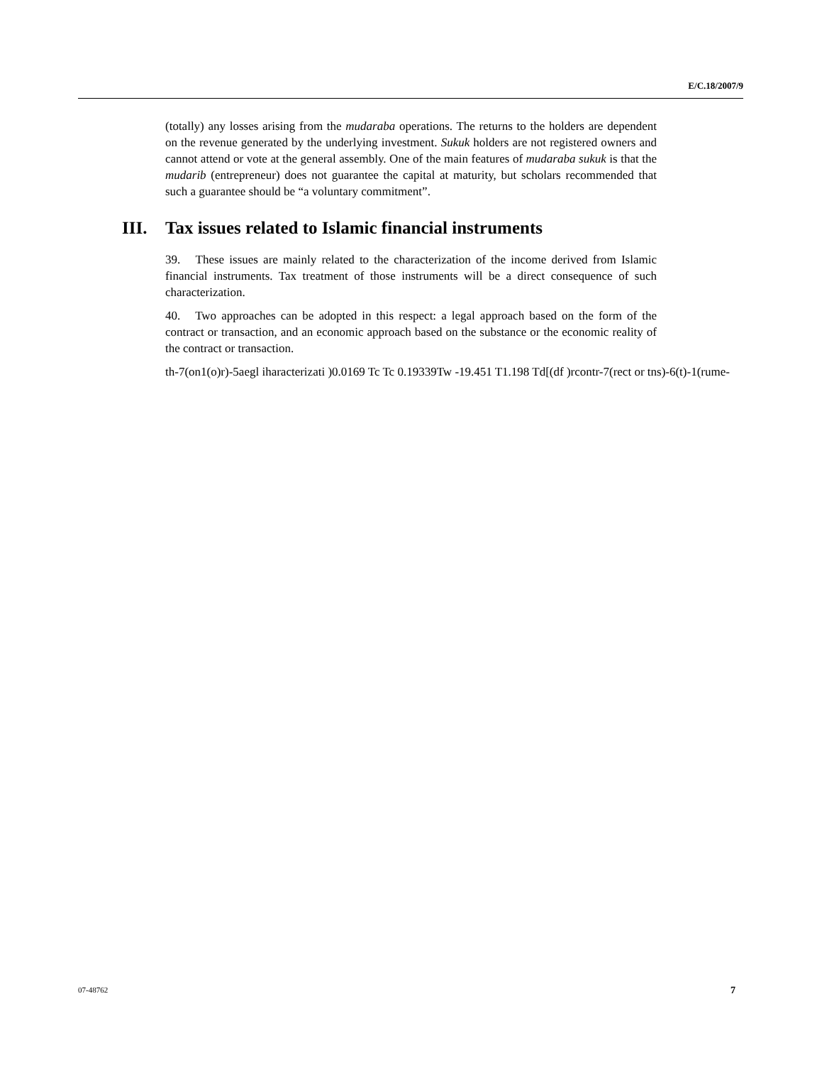E/C.18/2007/9
(totally) any losses arising from the mudaraba operations. The returns to the holders are dependent on the revenue generated by the underlying investment. Sukuk holders are not registered owners and cannot attend or vote at the general assembly. One of the main features of mudaraba sukuk is that the mudarib (entrepreneur) does not guarantee the capital at maturity, but scholars recommended that such a guarantee should be “a voluntary commitment”.
III. Tax issues related to Islamic financial instruments
39. These issues are mainly related to the characterization of the income derived from Islamic financial instruments. Tax treatment of those instruments will be a direct consequence of such characterization.
40. Two approaches can be adopted in this respect: a legal approach based on the form of the contract or transaction, and an economic approach based on the substance or the economic reality of the contract or transaction.
th-7(on1(o)r)-5aegl iharacterizati )0.0169 Tc Tc 0.19339Tw -19.451 T1.198 Td[(df )rcontr-7(rect or tns)-6(t)-1(rume-
07-48762 7